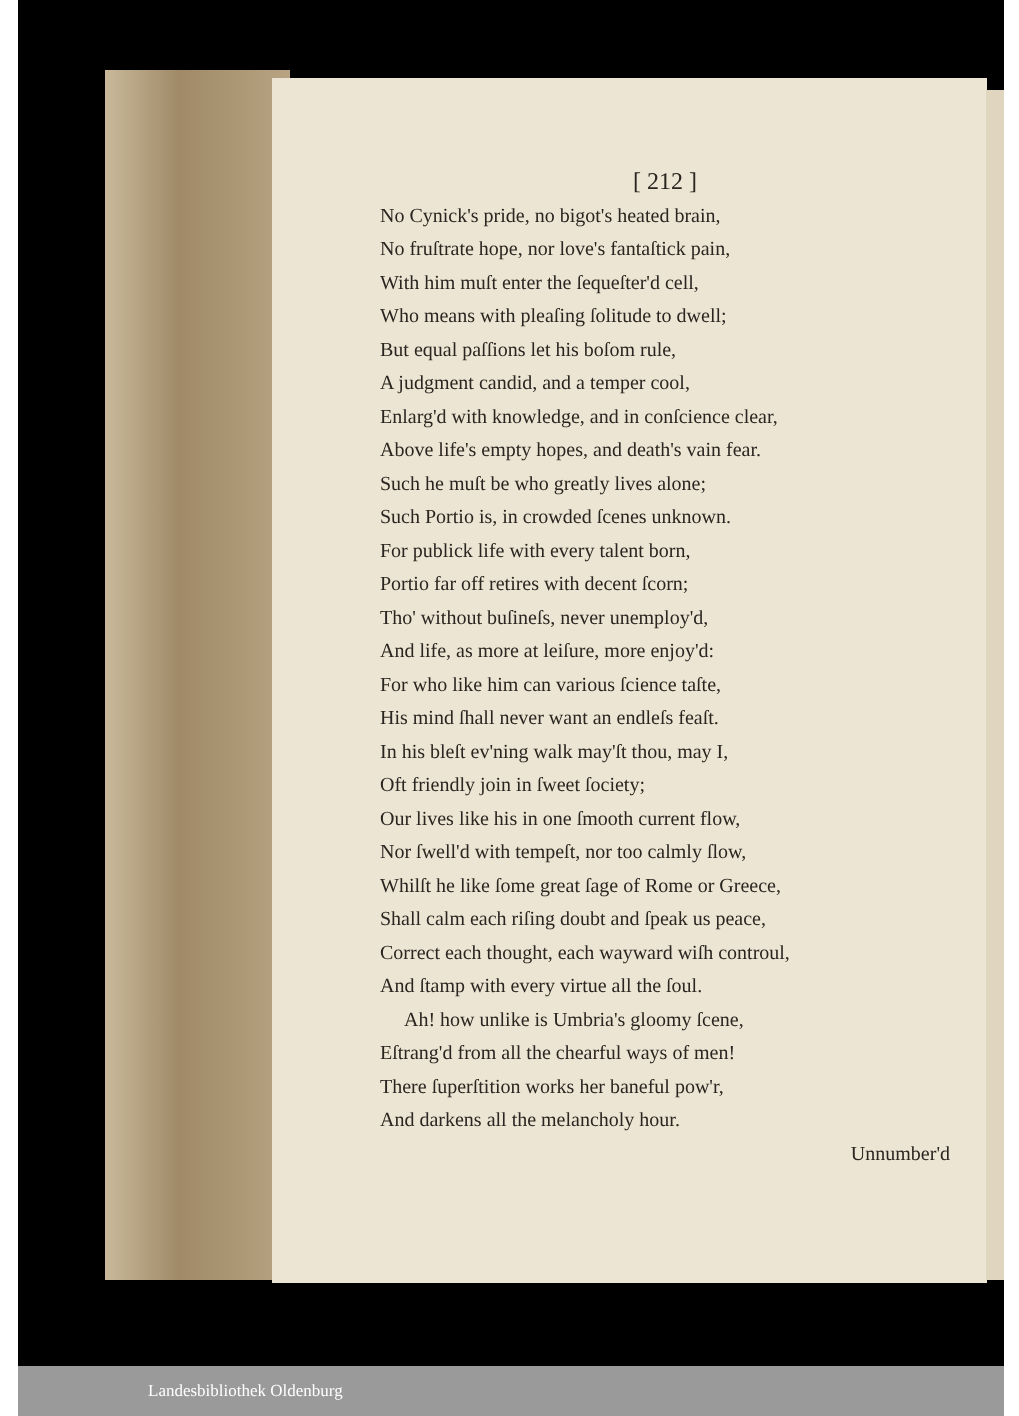[ 212 ]
No Cynick's pride, no bigot's heated brain,
No fruſtrate hope, nor love's fantaſtick pain,
With him muſt enter the ſequeſter'd cell,
Who means with pleaſing ſolitude to dwell;
But equal paſſions let his boſom rule,
A judgment candid, and a temper cool,
Enlarg'd with knowledge, and in conſcience clear,
Above life's empty hopes, and death's vain fear.
Such he muſt be who greatly lives alone;
Such Portio is, in crowded ſcenes unknown.
For publick life with every talent born,
Portio far off retires with decent ſcorn;
Tho' without buſineſs, never unemploy'd,
And life, as more at leiſure, more enjoy'd:
For who like him can various ſcience taſte,
His mind ſhall never want an endleſs feaſt.
In his bleſt ev'ning walk may'ſt thou, may I,
Oft friendly join in ſweet ſociety;
Our lives like his in one ſmooth current flow,
Nor ſwell'd with tempeſt, nor too calmly ſlow,
Whilſt he like ſome great ſage of Rome or Greece,
Shall calm each riſing doubt and ſpeak us peace,
Correct each thought, each wayward wiſh controul,
And ſtamp with every virtue all the ſoul.
Ah! how unlike is Umbria's gloomy ſcene,
Eſtrang'd from all the chearful ways of men!
There ſuperſtition works her baneful pow'r,
And darkens all the melancholy hour.
Unnumber'd
Landesbibliothek Oldenburg